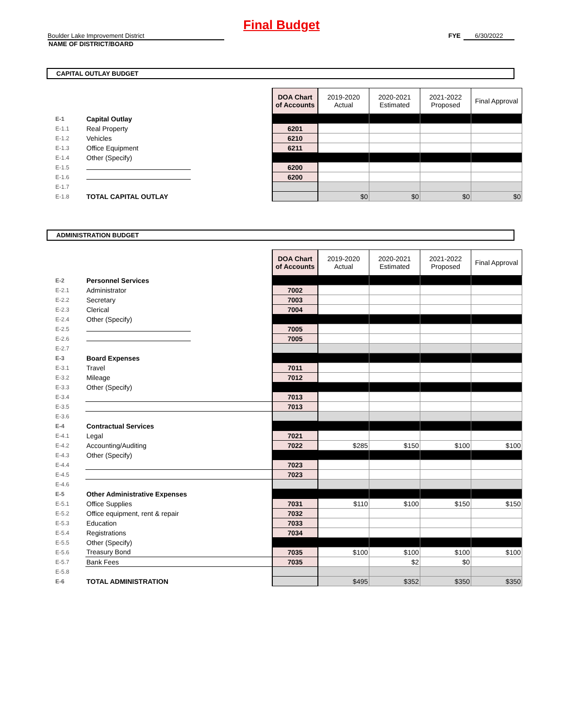Final Budget
Boulder Lake Improvement District FYE 6/30/2022
NAME OF DISTRICT/BOARD
CAPITAL OUTLAY BUDGET
| | | DOA Chart of Accounts | 2019-2020 Actual | 2020-2021 Estimated | 2021-2022 Proposed | Final Approval |
| E-1 | Capital Outlay | | | | | |
| E-1.1 | Real Property | 6201 | | | | |
| E-1.2 | Vehicles | 6210 | | | | |
| E-1.3 | Office Equipment | 6211 | | | | |
| E-1.4 | Other (Specify) | | | | | |
| E-1.5 | | 6200 | | | | |
| E-1.6 | | 6200 | | | | |
| E-1.7 | | | | | | |
| E-1.8 | TOTAL CAPITAL OUTLAY | | $0 | $0 | $0 | $0 |
ADMINISTRATION BUDGET
| | | DOA Chart of Accounts | 2019-2020 Actual | 2020-2021 Estimated | 2021-2022 Proposed | Final Approval |
| E-2 | Personnel Services | | | | | |
| E-2.1 | Administrator | 7002 | | | | |
| E-2.2 | Secretary | 7003 | | | | |
| E-2.3 | Clerical | 7004 | | | | |
| E-2.4 | Other (Specify) | | | | | |
| E-2.5 | | 7005 | | | | |
| E-2.6 | | 7005 | | | | |
| E-2.7 | | | | | | |
| E-3 | Board Expenses | | | | | |
| E-3.1 | Travel | 7011 | | | | |
| E-3.2 | Mileage | 7012 | | | | |
| E-3.3 | Other (Specify) | | | | | |
| E-3.4 | | 7013 | | | | |
| E-3.5 | | 7013 | | | | |
| E-3.6 | | | | | | |
| E-4 | Contractual Services | | | | | |
| E-4.1 | Legal | 7021 | | | | |
| E-4.2 | Accounting/Auditing | 7022 | $285 | $150 | $100 | $100 |
| E-4.3 | Other (Specify) | | | | | |
| E-4.4 | | 7023 | | | | |
| E-4.5 | | 7023 | | | | |
| E-4.6 | | | | | | |
| E-5 | Other Administrative Expenses | | | | | |
| E-5.1 | Office Supplies | 7031 | $110 | $100 | $150 | $150 |
| E-5.2 | Office equipment, rent & repair | 7032 | | | | |
| E-5.3 | Education | 7033 | | | | |
| E-5.4 | Registrations | 7034 | | | | |
| E-5.5 | Other (Specify) | | | | | |
| E-5.6 | Treasury Bond | 7035 | $100 | $100 | $100 | $100 |
| E-5.7 | Bank Fees | 7035 | | $2 | $0 | |
| E-5.8 | | | | | | |
| E-6 | TOTAL ADMINISTRATION | | $495 | $352 | $350 | $350 |